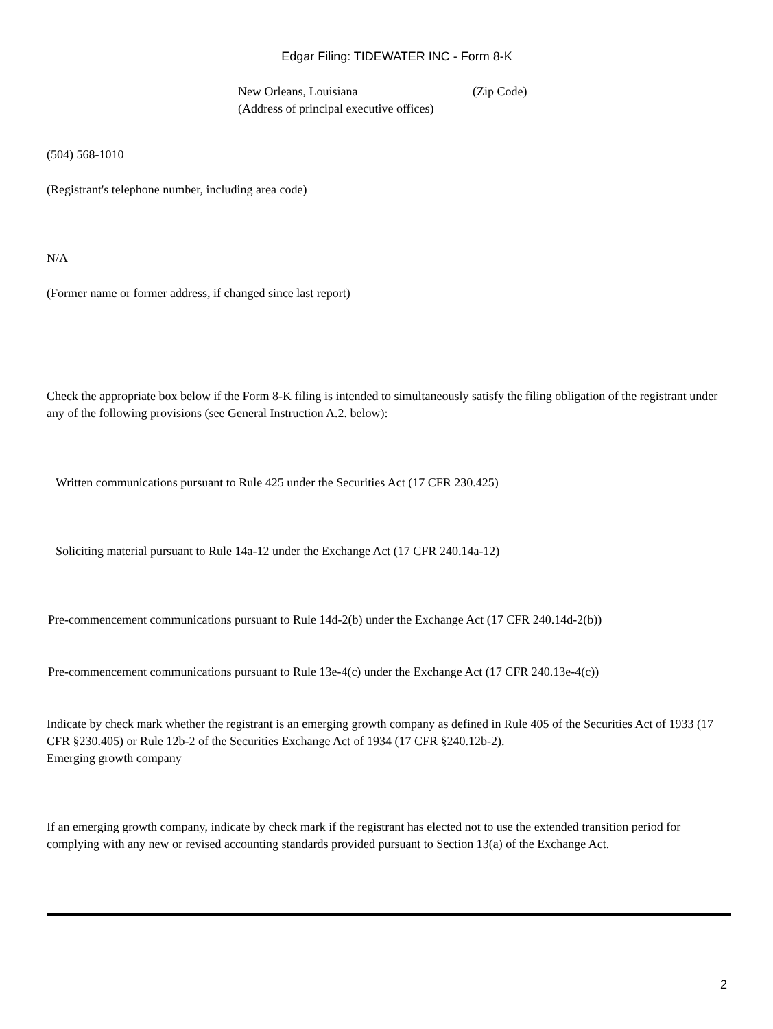Edgar Filing: TIDEWATER INC - Form 8-K
New Orleans, Louisiana (Zip Code)
(Address of principal executive offices)
(504) 568-1010
(Registrant's telephone number, including area code)
N/A
(Former name or former address, if changed since last report)
Check the appropriate box below if the Form 8-K filing is intended to simultaneously satisfy the filing obligation of the registrant under any of the following provisions (see General Instruction A.2. below):
Written communications pursuant to Rule 425 under the Securities Act (17 CFR 230.425)
Soliciting material pursuant to Rule 14a-12 under the Exchange Act (17 CFR 240.14a-12)
Pre-commencement communications pursuant to Rule 14d-2(b) under the Exchange Act (17 CFR 240.14d-2(b))
Pre-commencement communications pursuant to Rule 13e-4(c) under the Exchange Act (17 CFR 240.13e-4(c))
Indicate by check mark whether the registrant is an emerging growth company as defined in Rule 405 of the Securities Act of 1933 (17 CFR §230.405) or Rule 12b-2 of the Securities Exchange Act of 1934 (17 CFR §240.12b-2).
Emerging growth company
If an emerging growth company, indicate by check mark if the registrant has elected not to use the extended transition period for complying with any new or revised accounting standards provided pursuant to Section 13(a) of the Exchange Act.
2